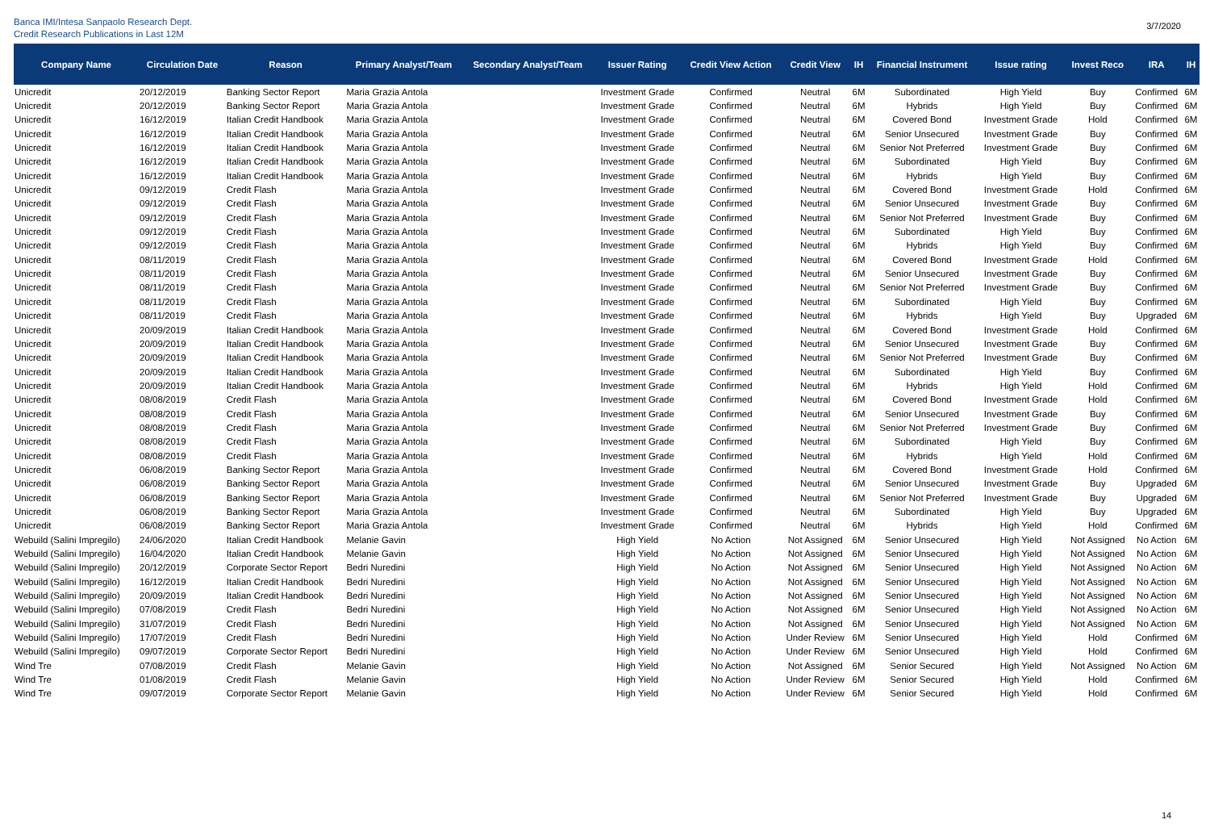Banca IMI/Intesa Sanpaolo Research Dept.
Credit Research Publications in Last 12M
3/7/2020
| Company Name | Circulation Date | Reason | Primary Analyst/Team | Secondary Analyst/Team | Issuer Rating | Credit View Action | Credit View | IH | Financial Instrument | Issue rating | Invest Reco | IRA | IH |
| --- | --- | --- | --- | --- | --- | --- | --- | --- | --- | --- | --- | --- | --- |
| Unicredit | 20/12/2019 | Banking Sector Report | Maria Grazia Antola | | Investment Grade | Confirmed | Neutral | 6M | Subordinated | High Yield | Buy | Confirmed | 6M |
| Unicredit | 20/12/2019 | Banking Sector Report | Maria Grazia Antola | | Investment Grade | Confirmed | Neutral | 6M | Hybrids | High Yield | Buy | Confirmed | 6M |
| Unicredit | 16/12/2019 | Italian Credit Handbook | Maria Grazia Antola | | Investment Grade | Confirmed | Neutral | 6M | Covered Bond | Investment Grade | Hold | Confirmed | 6M |
| Unicredit | 16/12/2019 | Italian Credit Handbook | Maria Grazia Antola | | Investment Grade | Confirmed | Neutral | 6M | Senior Unsecured | Investment Grade | Buy | Confirmed | 6M |
| Unicredit | 16/12/2019 | Italian Credit Handbook | Maria Grazia Antola | | Investment Grade | Confirmed | Neutral | 6M | Senior Not Preferred | Investment Grade | Buy | Confirmed | 6M |
| Unicredit | 16/12/2019 | Italian Credit Handbook | Maria Grazia Antola | | Investment Grade | Confirmed | Neutral | 6M | Subordinated | High Yield | Buy | Confirmed | 6M |
| Unicredit | 16/12/2019 | Italian Credit Handbook | Maria Grazia Antola | | Investment Grade | Confirmed | Neutral | 6M | Hybrids | High Yield | Buy | Confirmed | 6M |
| Unicredit | 09/12/2019 | Credit Flash | Maria Grazia Antola | | Investment Grade | Confirmed | Neutral | 6M | Covered Bond | Investment Grade | Hold | Confirmed | 6M |
| Unicredit | 09/12/2019 | Credit Flash | Maria Grazia Antola | | Investment Grade | Confirmed | Neutral | 6M | Senior Unsecured | Investment Grade | Buy | Confirmed | 6M |
| Unicredit | 09/12/2019 | Credit Flash | Maria Grazia Antola | | Investment Grade | Confirmed | Neutral | 6M | Senior Not Preferred | Investment Grade | Buy | Confirmed | 6M |
| Unicredit | 09/12/2019 | Credit Flash | Maria Grazia Antola | | Investment Grade | Confirmed | Neutral | 6M | Subordinated | High Yield | Buy | Confirmed | 6M |
| Unicredit | 09/12/2019 | Credit Flash | Maria Grazia Antola | | Investment Grade | Confirmed | Neutral | 6M | Hybrids | High Yield | Buy | Confirmed | 6M |
| Unicredit | 08/11/2019 | Credit Flash | Maria Grazia Antola | | Investment Grade | Confirmed | Neutral | 6M | Covered Bond | Investment Grade | Hold | Confirmed | 6M |
| Unicredit | 08/11/2019 | Credit Flash | Maria Grazia Antola | | Investment Grade | Confirmed | Neutral | 6M | Senior Unsecured | Investment Grade | Buy | Confirmed | 6M |
| Unicredit | 08/11/2019 | Credit Flash | Maria Grazia Antola | | Investment Grade | Confirmed | Neutral | 6M | Senior Not Preferred | Investment Grade | Buy | Confirmed | 6M |
| Unicredit | 08/11/2019 | Credit Flash | Maria Grazia Antola | | Investment Grade | Confirmed | Neutral | 6M | Subordinated | High Yield | Buy | Confirmed | 6M |
| Unicredit | 08/11/2019 | Credit Flash | Maria Grazia Antola | | Investment Grade | Confirmed | Neutral | 6M | Hybrids | High Yield | Buy | Upgraded | 6M |
| Unicredit | 20/09/2019 | Italian Credit Handbook | Maria Grazia Antola | | Investment Grade | Confirmed | Neutral | 6M | Covered Bond | Investment Grade | Hold | Confirmed | 6M |
| Unicredit | 20/09/2019 | Italian Credit Handbook | Maria Grazia Antola | | Investment Grade | Confirmed | Neutral | 6M | Senior Unsecured | Investment Grade | Buy | Confirmed | 6M |
| Unicredit | 20/09/2019 | Italian Credit Handbook | Maria Grazia Antola | | Investment Grade | Confirmed | Neutral | 6M | Senior Not Preferred | Investment Grade | Buy | Confirmed | 6M |
| Unicredit | 20/09/2019 | Italian Credit Handbook | Maria Grazia Antola | | Investment Grade | Confirmed | Neutral | 6M | Subordinated | High Yield | Buy | Confirmed | 6M |
| Unicredit | 20/09/2019 | Italian Credit Handbook | Maria Grazia Antola | | Investment Grade | Confirmed | Neutral | 6M | Hybrids | High Yield | Hold | Confirmed | 6M |
| Unicredit | 08/08/2019 | Credit Flash | Maria Grazia Antola | | Investment Grade | Confirmed | Neutral | 6M | Covered Bond | Investment Grade | Hold | Confirmed | 6M |
| Unicredit | 08/08/2019 | Credit Flash | Maria Grazia Antola | | Investment Grade | Confirmed | Neutral | 6M | Senior Unsecured | Investment Grade | Buy | Confirmed | 6M |
| Unicredit | 08/08/2019 | Credit Flash | Maria Grazia Antola | | Investment Grade | Confirmed | Neutral | 6M | Senior Not Preferred | Investment Grade | Buy | Confirmed | 6M |
| Unicredit | 08/08/2019 | Credit Flash | Maria Grazia Antola | | Investment Grade | Confirmed | Neutral | 6M | Subordinated | High Yield | Buy | Confirmed | 6M |
| Unicredit | 08/08/2019 | Credit Flash | Maria Grazia Antola | | Investment Grade | Confirmed | Neutral | 6M | Hybrids | High Yield | Hold | Confirmed | 6M |
| Unicredit | 06/08/2019 | Banking Sector Report | Maria Grazia Antola | | Investment Grade | Confirmed | Neutral | 6M | Covered Bond | Investment Grade | Hold | Confirmed | 6M |
| Unicredit | 06/08/2019 | Banking Sector Report | Maria Grazia Antola | | Investment Grade | Confirmed | Neutral | 6M | Senior Unsecured | Investment Grade | Buy | Upgraded | 6M |
| Unicredit | 06/08/2019 | Banking Sector Report | Maria Grazia Antola | | Investment Grade | Confirmed | Neutral | 6M | Senior Not Preferred | Investment Grade | Buy | Upgraded | 6M |
| Unicredit | 06/08/2019 | Banking Sector Report | Maria Grazia Antola | | Investment Grade | Confirmed | Neutral | 6M | Subordinated | High Yield | Buy | Upgraded | 6M |
| Unicredit | 06/08/2019 | Banking Sector Report | Maria Grazia Antola | | Investment Grade | Confirmed | Neutral | 6M | Hybrids | High Yield | Hold | Confirmed | 6M |
| Webuild (Salini Impregilo) | 24/06/2020 | Italian Credit Handbook | Melanie Gavin | | High Yield | No Action | Not Assigned | 6M | Senior Unsecured | High Yield | Not Assigned | No Action | 6M |
| Webuild (Salini Impregilo) | 16/04/2020 | Italian Credit Handbook | Melanie Gavin | | High Yield | No Action | Not Assigned | 6M | Senior Unsecured | High Yield | Not Assigned | No Action | 6M |
| Webuild (Salini Impregilo) | 20/12/2019 | Corporate Sector Report | Bedri Nuredini | | High Yield | No Action | Not Assigned | 6M | Senior Unsecured | High Yield | Not Assigned | No Action | 6M |
| Webuild (Salini Impregilo) | 16/12/2019 | Italian Credit Handbook | Bedri Nuredini | | High Yield | No Action | Not Assigned | 6M | Senior Unsecured | High Yield | Not Assigned | No Action | 6M |
| Webuild (Salini Impregilo) | 20/09/2019 | Italian Credit Handbook | Bedri Nuredini | | High Yield | No Action | Not Assigned | 6M | Senior Unsecured | High Yield | Not Assigned | No Action | 6M |
| Webuild (Salini Impregilo) | 07/08/2019 | Credit Flash | Bedri Nuredini | | High Yield | No Action | Not Assigned | 6M | Senior Unsecured | High Yield | Not Assigned | No Action | 6M |
| Webuild (Salini Impregilo) | 31/07/2019 | Credit Flash | Bedri Nuredini | | High Yield | No Action | Not Assigned | 6M | Senior Unsecured | High Yield | Not Assigned | No Action | 6M |
| Webuild (Salini Impregilo) | 17/07/2019 | Credit Flash | Bedri Nuredini | | High Yield | No Action | Under Review | 6M | Senior Unsecured | High Yield | Hold | Confirmed | 6M |
| Webuild (Salini Impregilo) | 09/07/2019 | Corporate Sector Report | Bedri Nuredini | | High Yield | No Action | Under Review | 6M | Senior Unsecured | High Yield | Hold | Confirmed | 6M |
| Wind Tre | 07/08/2019 | Credit Flash | Melanie Gavin | | High Yield | No Action | Not Assigned | 6M | Senior Secured | High Yield | Not Assigned | No Action | 6M |
| Wind Tre | 01/08/2019 | Credit Flash | Melanie Gavin | | High Yield | No Action | Under Review | 6M | Senior Secured | High Yield | Hold | Confirmed | 6M |
| Wind Tre | 09/07/2019 | Corporate Sector Report | Melanie Gavin | | High Yield | No Action | Under Review | 6M | Senior Secured | High Yield | Hold | Confirmed | 6M |
14